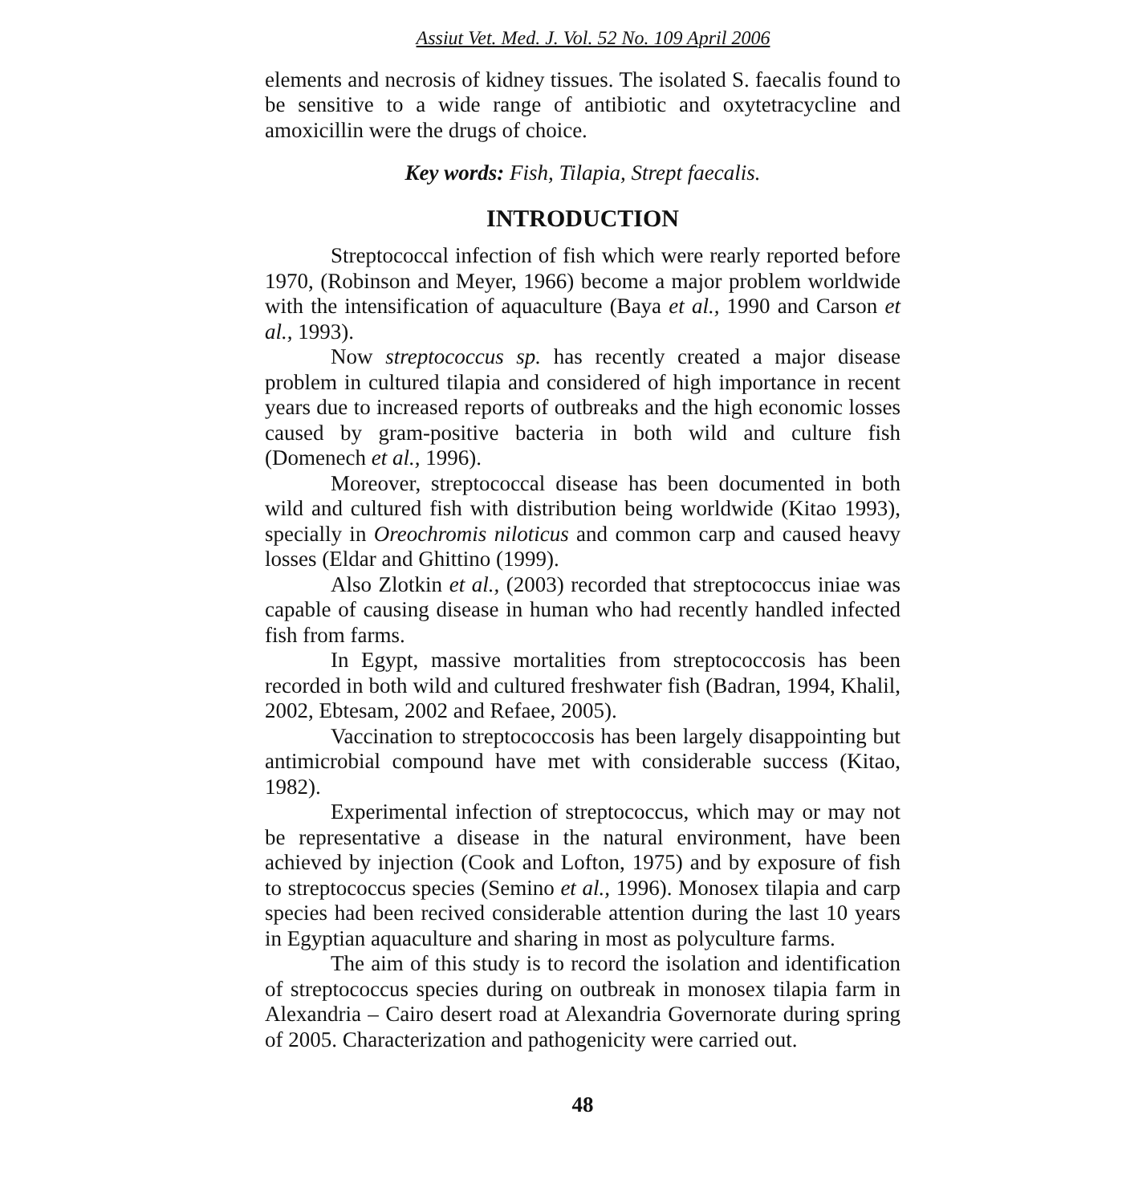Assiut Vet. Med. J. Vol. 52 No. 109 April 2006
elements and necrosis of kidney tissues. The isolated S. faecalis found to be sensitive to a wide range of antibiotic and oxytetracycline and amoxicillin were the drugs of choice.
Key words: Fish, Tilapia, Strept faecalis.
INTRODUCTION
Streptococcal infection of fish which were rearly reported before 1970, (Robinson and Meyer, 1966) become a major problem worldwide with the intensification of aquaculture (Baya et al., 1990 and Carson et al., 1993).
Now streptococcus sp. has recently created a major disease problem in cultured tilapia and considered of high importance in recent years due to increased reports of outbreaks and the high economic losses caused by gram-positive bacteria in both wild and culture fish (Domenech et al., 1996).
Moreover, streptococcal disease has been documented in both wild and cultured fish with distribution being worldwide (Kitao 1993), specially in Oreochromis niloticus and common carp and caused heavy losses (Eldar and Ghittino (1999).
Also Zlotkin et al., (2003) recorded that streptococcus iniae was capable of causing disease in human who had recently handled infected fish from farms.
In Egypt, massive mortalities from streptococcosis has been recorded in both wild and cultured freshwater fish (Badran, 1994, Khalil, 2002, Ebtesam, 2002 and Refaee, 2005).
Vaccination to streptococcosis has been largely disappointing but antimicrobial compound have met with considerable success (Kitao, 1982).
Experimental infection of streptococcus, which may or may not be representative a disease in the natural environment, have been achieved by injection (Cook and Lofton, 1975) and by exposure of fish to streptococcus species (Semino et al., 1996). Monosex tilapia and carp species had been recived considerable attention during the last 10 years in Egyptian aquaculture and sharing in most as polyculture farms.
The aim of this study is to record the isolation and identification of streptococcus species during on outbreak in monosex tilapia farm in Alexandria – Cairo desert road at Alexandria Governorate during spring of 2005. Characterization and pathogenicity were carried out.
48